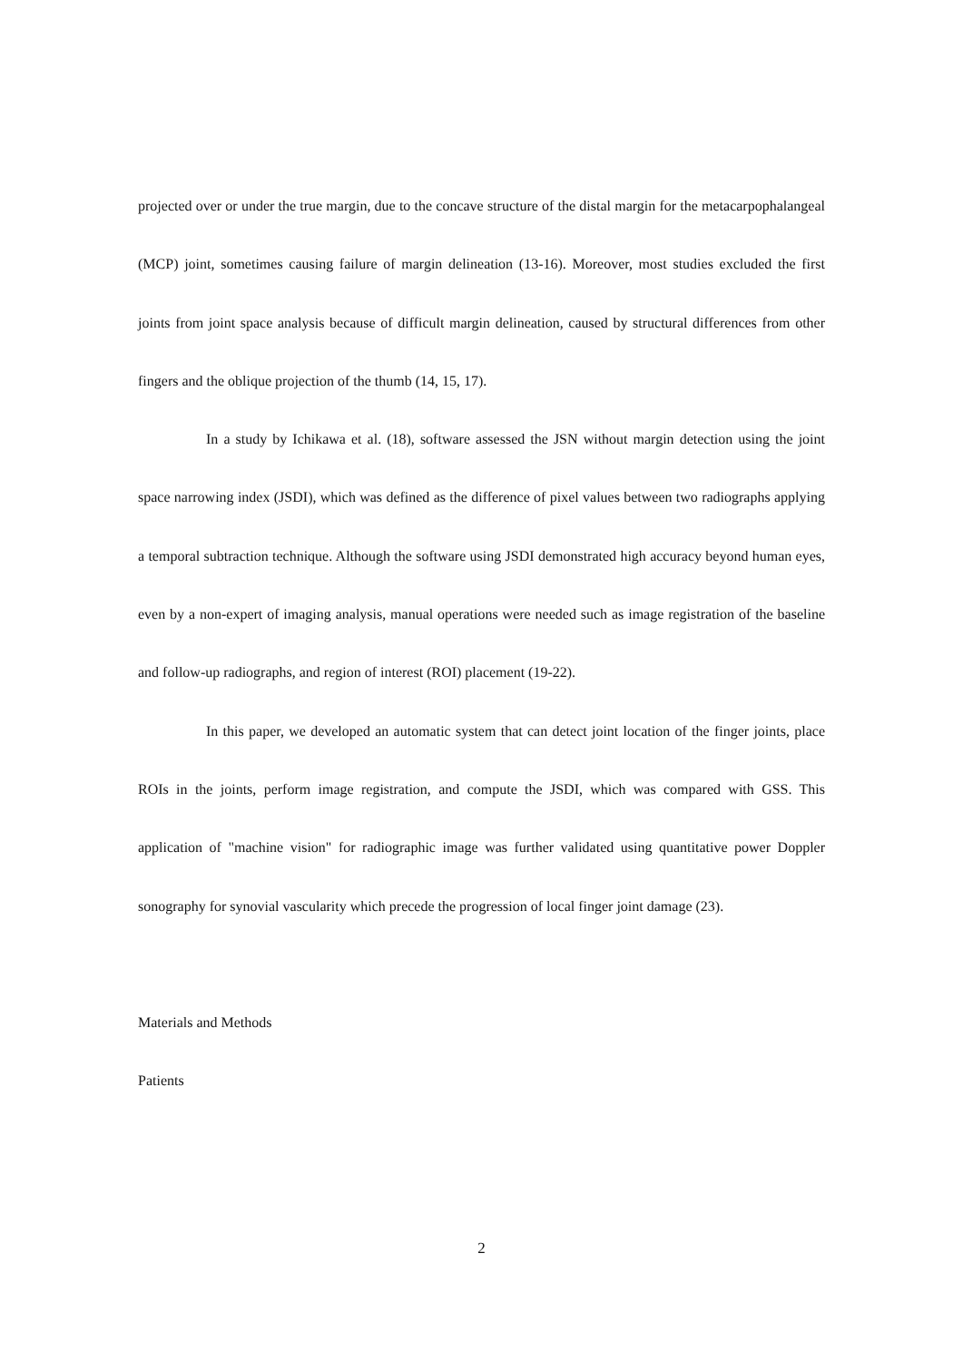projected over or under the true margin, due to the concave structure of the distal margin for the metacarpophalangeal (MCP) joint, sometimes causing failure of margin delineation (13-16). Moreover, most studies excluded the first joints from joint space analysis because of difficult margin delineation, caused by structural differences from other fingers and the oblique projection of the thumb (14, 15, 17).
In a study by Ichikawa et al. (18), software assessed the JSN without margin detection using the joint space narrowing index (JSDI), which was defined as the difference of pixel values between two radiographs applying a temporal subtraction technique. Although the software using JSDI demonstrated high accuracy beyond human eyes, even by a non-expert of imaging analysis, manual operations were needed such as image registration of the baseline and follow-up radiographs, and region of interest (ROI) placement (19-22).
In this paper, we developed an automatic system that can detect joint location of the finger joints, place ROIs in the joints, perform image registration, and compute the JSDI, which was compared with GSS. This application of "machine vision" for radiographic image was further validated using quantitative power Doppler sonography for synovial vascularity which precede the progression of local finger joint damage (23).
Materials and Methods
Patients
2